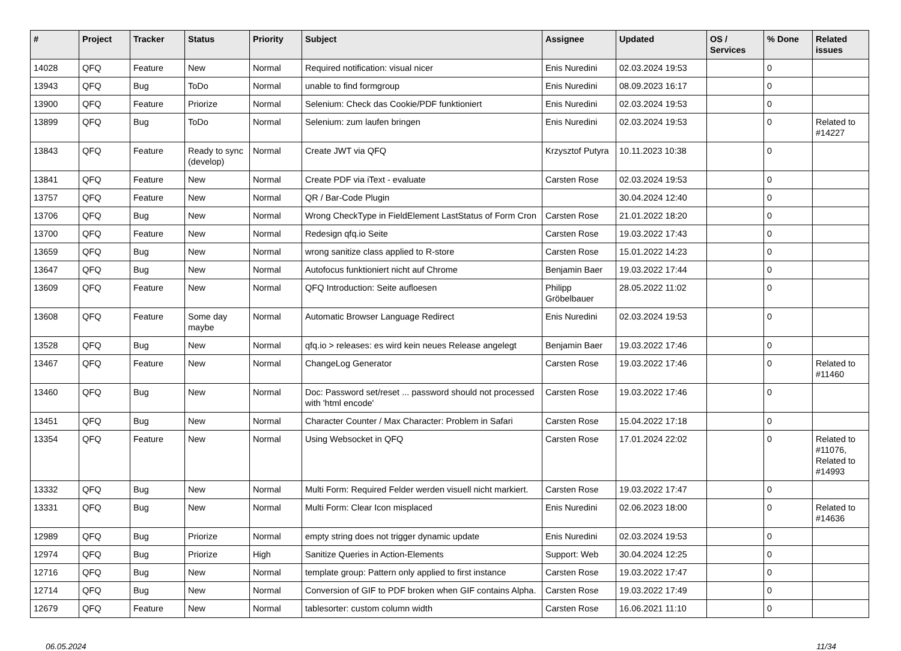| # | Project | Tracker | Status | Priority | Subject | Assignee | Updated | OS / Services | % Done | Related issues |
| --- | --- | --- | --- | --- | --- | --- | --- | --- | --- | --- |
| 14028 | QFQ | Feature | New | Normal | Required notification: visual nicer | Enis Nuredini | 02.03.2024 19:53 | | 0 | |
| 13943 | QFQ | Bug | ToDo | Normal | unable to find formgroup | Enis Nuredini | 08.09.2023 16:17 | | 0 | |
| 13900 | QFQ | Feature | Priorize | Normal | Selenium: Check das Cookie/PDF funktioniert | Enis Nuredini | 02.03.2024 19:53 | | 0 | |
| 13899 | QFQ | Bug | ToDo | Normal | Selenium: zum laufen bringen | Enis Nuredini | 02.03.2024 19:53 | | 0 | Related to #14227 |
| 13843 | QFQ | Feature | Ready to sync (develop) | Normal | Create JWT via QFQ | Krzysztof Putyra | 10.11.2023 10:38 | | 0 | |
| 13841 | QFQ | Feature | New | Normal | Create PDF via iText - evaluate | Carsten Rose | 02.03.2024 19:53 | | 0 | |
| 13757 | QFQ | Feature | New | Normal | QR / Bar-Code Plugin | | 30.04.2024 12:40 | | 0 | |
| 13706 | QFQ | Bug | New | Normal | Wrong CheckType in FieldElement LastStatus of Form Cron | Carsten Rose | 21.01.2022 18:20 | | 0 | |
| 13700 | QFQ | Feature | New | Normal | Redesign qfq.io Seite | Carsten Rose | 19.03.2022 17:43 | | 0 | |
| 13659 | QFQ | Bug | New | Normal | wrong sanitize class applied to R-store | Carsten Rose | 15.01.2022 14:23 | | 0 | |
| 13647 | QFQ | Bug | New | Normal | Autofocus funktioniert nicht auf Chrome | Benjamin Baer | 19.03.2022 17:44 | | 0 | |
| 13609 | QFQ | Feature | New | Normal | QFQ Introduction: Seite aufloesen | Philipp Gröbelbauer | 28.05.2022 11:02 | | 0 | |
| 13608 | QFQ | Feature | Some day maybe | Normal | Automatic Browser Language Redirect | Enis Nuredini | 02.03.2024 19:53 | | 0 | |
| 13528 | QFQ | Bug | New | Normal | qfq.io > releases: es wird kein neues Release angelegt | Benjamin Baer | 19.03.2022 17:46 | | 0 | |
| 13467 | QFQ | Feature | New | Normal | ChangeLog Generator | Carsten Rose | 19.03.2022 17:46 | | 0 | Related to #11460 |
| 13460 | QFQ | Bug | New | Normal | Doc: Password set/reset ... password should not processed with 'html encode' | Carsten Rose | 19.03.2022 17:46 | | 0 | |
| 13451 | QFQ | Bug | New | Normal | Character Counter / Max Character: Problem in Safari | Carsten Rose | 15.04.2022 17:18 | | 0 | |
| 13354 | QFQ | Feature | New | Normal | Using Websocket in QFQ | Carsten Rose | 17.01.2024 22:02 | | 0 | Related to #11076, Related to #14993 |
| 13332 | QFQ | Bug | New | Normal | Multi Form: Required Felder werden visuell nicht markiert. | Carsten Rose | 19.03.2022 17:47 | | 0 | |
| 13331 | QFQ | Bug | New | Normal | Multi Form: Clear Icon misplaced | Enis Nuredini | 02.06.2023 18:00 | | 0 | Related to #14636 |
| 12989 | QFQ | Bug | Priorize | Normal | empty string does not trigger dynamic update | Enis Nuredini | 02.03.2024 19:53 | | 0 | |
| 12974 | QFQ | Bug | Priorize | High | Sanitize Queries in Action-Elements | Support: Web | 30.04.2024 12:25 | | 0 | |
| 12716 | QFQ | Bug | New | Normal | template group: Pattern only applied to first instance | Carsten Rose | 19.03.2022 17:47 | | 0 | |
| 12714 | QFQ | Bug | New | Normal | Conversion of GIF to PDF broken when GIF contains Alpha. | Carsten Rose | 19.03.2022 17:49 | | 0 | |
| 12679 | QFQ | Feature | New | Normal | tablesorter: custom column width | Carsten Rose | 16.06.2021 11:10 | | 0 | |
06.05.2024 11/34